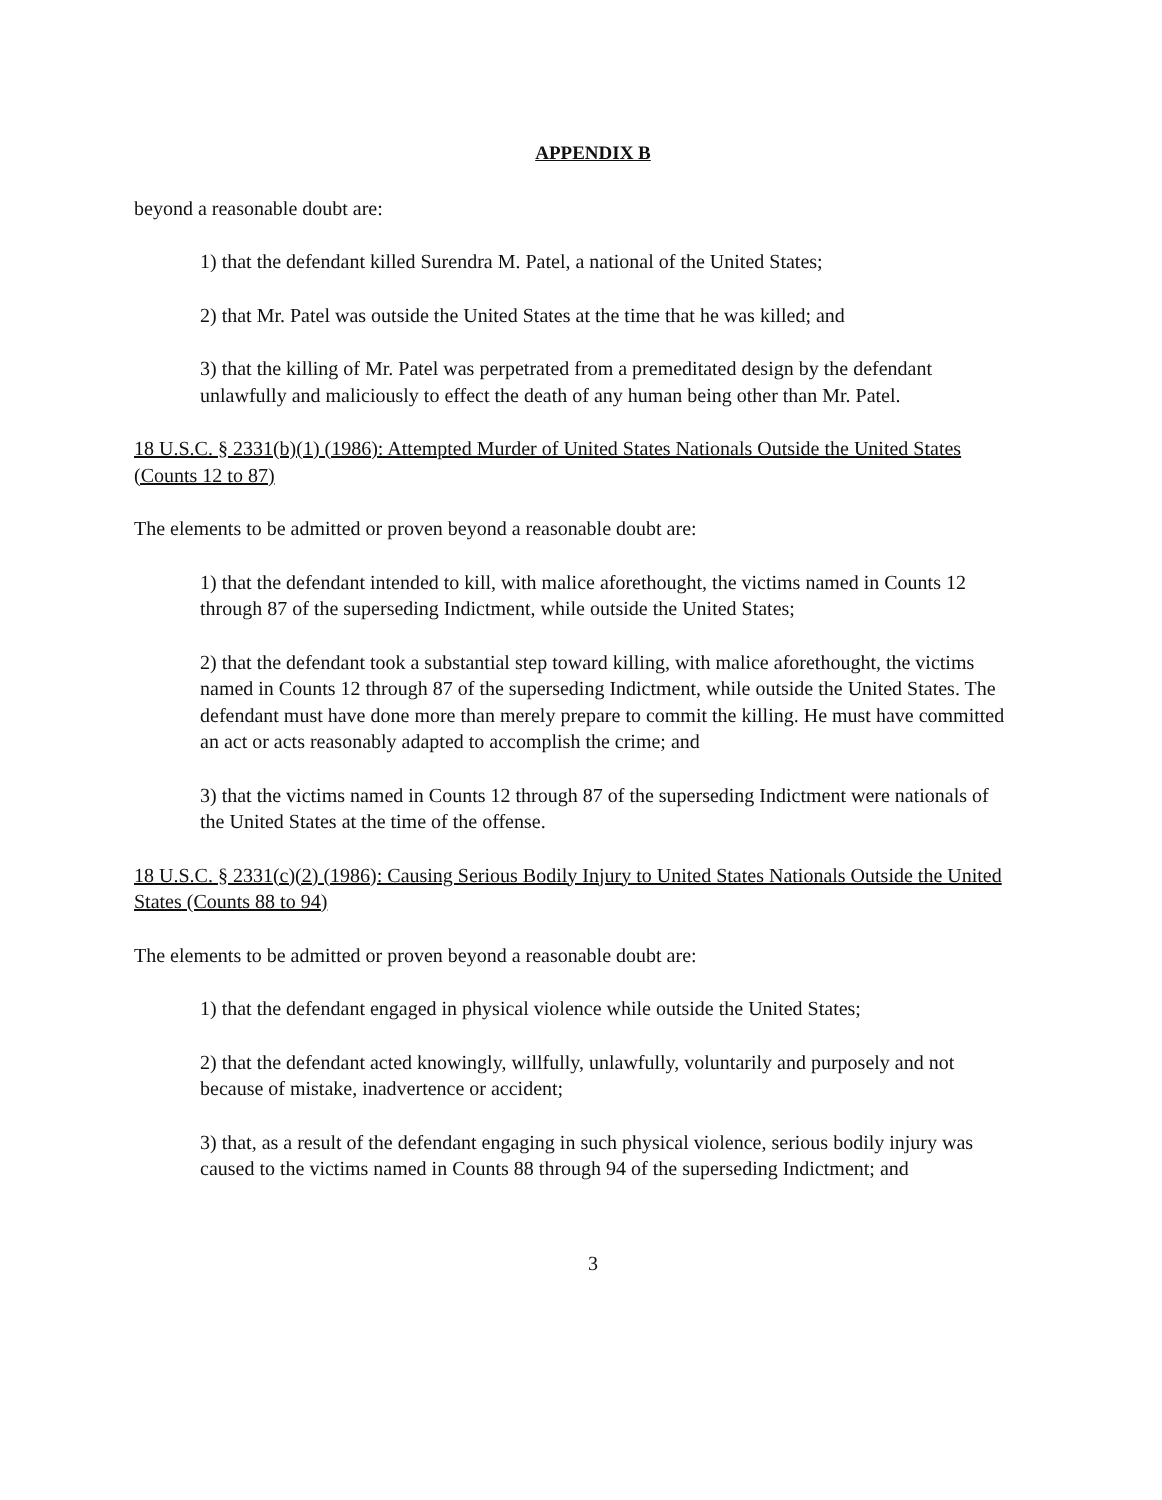APPENDIX B
beyond a reasonable doubt are:
1) that the defendant killed Surendra M. Patel, a national of the United States;
2) that Mr. Patel was outside the United States at the time that he was killed; and
3) that the killing of Mr. Patel was perpetrated from a premeditated design by the defendant unlawfully and maliciously to effect the death of any human being other than Mr. Patel.
18 U.S.C. § 2331(b)(1) (1986): Attempted Murder of United States Nationals Outside the United States (Counts 12 to 87)
The elements to be admitted or proven beyond a reasonable doubt are:
1) that the defendant intended to kill, with malice aforethought, the victims named in Counts 12 through 87 of the superseding Indictment, while outside the United States;
2) that the defendant took a substantial step toward killing, with malice aforethought, the victims named in Counts 12 through 87 of the superseding Indictment, while outside the United States. The defendant must have done more than merely prepare to commit the killing. He must have committed an act or acts reasonably adapted to accomplish the crime; and
3) that the victims named in Counts 12 through 87 of the superseding Indictment were nationals of the United States at the time of the offense.
18 U.S.C. § 2331(c)(2) (1986): Causing Serious Bodily Injury to United States Nationals Outside the United States (Counts 88 to 94)
The elements to be admitted or proven beyond a reasonable doubt are:
1) that the defendant engaged in physical violence while outside the United States;
2) that the defendant acted knowingly, willfully, unlawfully, voluntarily and purposely and not because of mistake, inadvertence or accident;
3) that, as a result of the defendant engaging in such physical violence, serious bodily injury was caused to the victims named in Counts 88 through 94 of the superseding Indictment; and
3